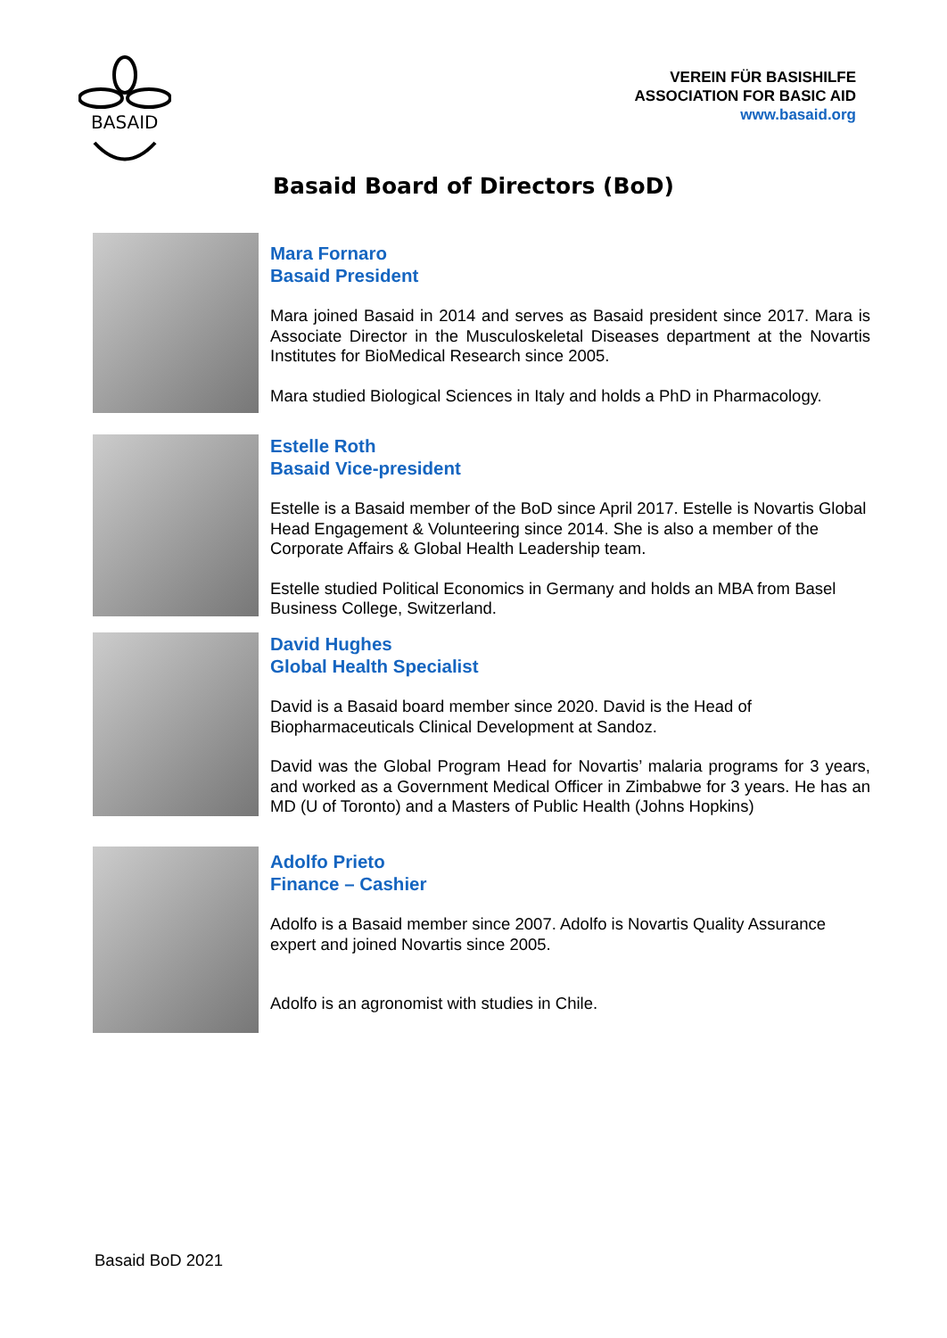BASAID
VEREIN FÜR BASISHILFE
ASSOCIATION FOR BASIC AID
www.basaid.org
Basaid Board of Directors (BoD)
Mara Fornaro
Basaid President
Mara joined Basaid in 2014 and serves as Basaid president since 2017. Mara is Associate Director in the Musculoskeletal Diseases department at the Novartis Institutes for BioMedical Research since 2005.
Mara studied Biological Sciences in Italy and holds a PhD in Pharmacology.
Estelle Roth
Basaid Vice-president
Estelle is a Basaid member of the BoD since April 2017. Estelle is Novartis Global Head Engagement & Volunteering since 2014. She is also a member of the Corporate Affairs & Global Health Leadership team.
Estelle studied Political Economics in Germany and holds an MBA from Basel Business College, Switzerland.
David Hughes
Global Health Specialist
David is a Basaid board member since 2020. David is the Head of Biopharmaceuticals Clinical Development at Sandoz.
David was the Global Program Head for Novartis’ malaria programs for 3 years, and worked as a Government Medical Officer in Zimbabwe for 3 years. He has an MD (U of Toronto) and a Masters of Public Health (Johns Hopkins)
Adolfo Prieto
Finance – Cashier
Adolfo is a Basaid member since 2007. Adolfo is Novartis Quality Assurance expert and joined Novartis since 2005.
Adolfo is an agronomist with studies in Chile.
Basaid BoD 2021